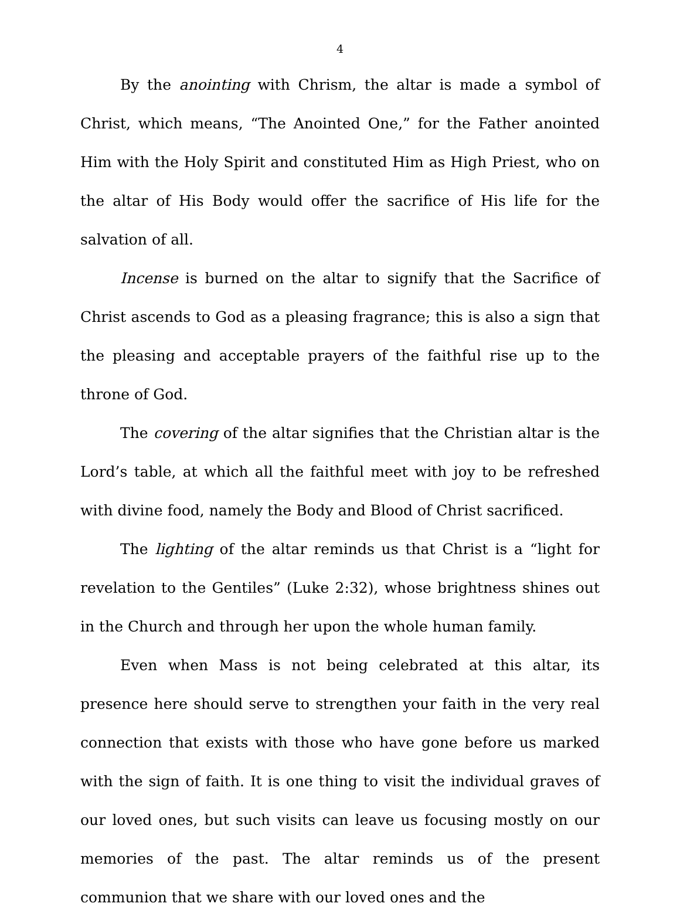4
By the anointing with Chrism, the altar is made a symbol of Christ, which means, “The Anointed One,” for the Father anointed Him with the Holy Spirit and constituted Him as High Priest, who on the altar of His Body would offer the sacrifice of His life for the salvation of all.
Incense is burned on the altar to signify that the Sacrifice of Christ ascends to God as a pleasing fragrance; this is also a sign that the pleasing and acceptable prayers of the faithful rise up to the throne of God.
The covering of the altar signifies that the Christian altar is the Lord’s table, at which all the faithful meet with joy to be refreshed with divine food, namely the Body and Blood of Christ sacrificed.
The lighting of the altar reminds us that Christ is a “light for revelation to the Gentiles” (Luke 2:32), whose brightness shines out in the Church and through her upon the whole human family.
Even when Mass is not being celebrated at this altar, its presence here should serve to strengthen your faith in the very real connection that exists with those who have gone before us marked with the sign of faith. It is one thing to visit the individual graves of our loved ones, but such visits can leave us focusing mostly on our memories of the past. The altar reminds us of the present communion that we share with our loved ones and the